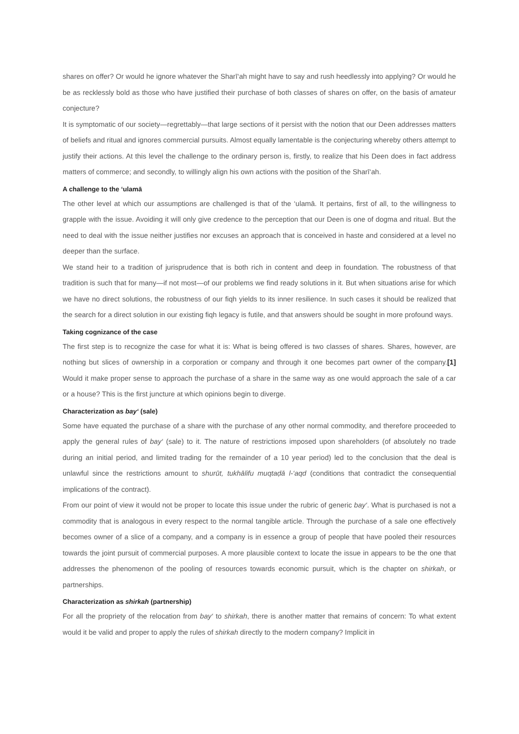shares on offer? Or would he ignore whatever the Sharī‘ah might have to say and rush heedlessly into applying? Or would he be as recklessly bold as those who have justified their purchase of both classes of shares on offer, on the basis of amateur conjecture?
It is symptomatic of our society—regrettably—that large sections of it persist with the notion that our Deen addresses matters of beliefs and ritual and ignores commercial pursuits. Almost equally lamentable is the conjecturing whereby others attempt to justify their actions. At this level the challenge to the ordinary person is, firstly, to realize that his Deen does in fact address matters of commerce; and secondly, to willingly align his own actions with the position of the Sharī‘ah.
A challenge to the ‘ulamā
The other level at which our assumptions are challenged is that of the ‘ulamā. It pertains, first of all, to the willingness to grapple with the issue. Avoiding it will only give credence to the perception that our Deen is one of dogma and ritual. But the need to deal with the issue neither justifies nor excuses an approach that is conceived in haste and considered at a level no deeper than the surface.
We stand heir to a tradition of jurisprudence that is both rich in content and deep in foundation. The robustness of that tradition is such that for many—if not most—of our problems we find ready solutions in it. But when situations arise for which we have no direct solutions, the robustness of our fiqh yields to its inner resilience. In such cases it should be realized that the search for a direct solution in our existing fiqh legacy is futile, and that answers should be sought in more profound ways.
Taking cognizance of the case
The first step is to recognize the case for what it is: What is being offered is two classes of shares. Shares, however, are nothing but slices of ownership in a corporation or company and through it one becomes part owner of the company.[1] Would it make proper sense to approach the purchase of a share in the same way as one would approach the sale of a car or a house? This is the first juncture at which opinions begin to diverge.
Characterization as bay‘ (sale)
Some have equated the purchase of a share with the purchase of any other normal commodity, and therefore proceeded to apply the general rules of bay‘ (sale) to it. The nature of restrictions imposed upon shareholders (of absolutely no trade during an initial period, and limited trading for the remainder of a 10 year period) led to the conclusion that the deal is unlawful since the restrictions amount to shurūt, tukhālifu muqtaḍā l-‘aqd (conditions that contradict the consequential implications of the contract).
From our point of view it would not be proper to locate this issue under the rubric of generic bay‘. What is purchased is not a commodity that is analogous in every respect to the normal tangible article. Through the purchase of a sale one effectively becomes owner of a slice of a company, and a company is in essence a group of people that have pooled their resources towards the joint pursuit of commercial purposes. A more plausible context to locate the issue in appears to be the one that addresses the phenomenon of the pooling of resources towards economic pursuit, which is the chapter on shirkah, or partnerships.
Characterization as shirkah (partnership)
For all the propriety of the relocation from bay‘ to shirkah, there is another matter that remains of concern: To what extent would it be valid and proper to apply the rules of shirkah directly to the modern company? Implicit in